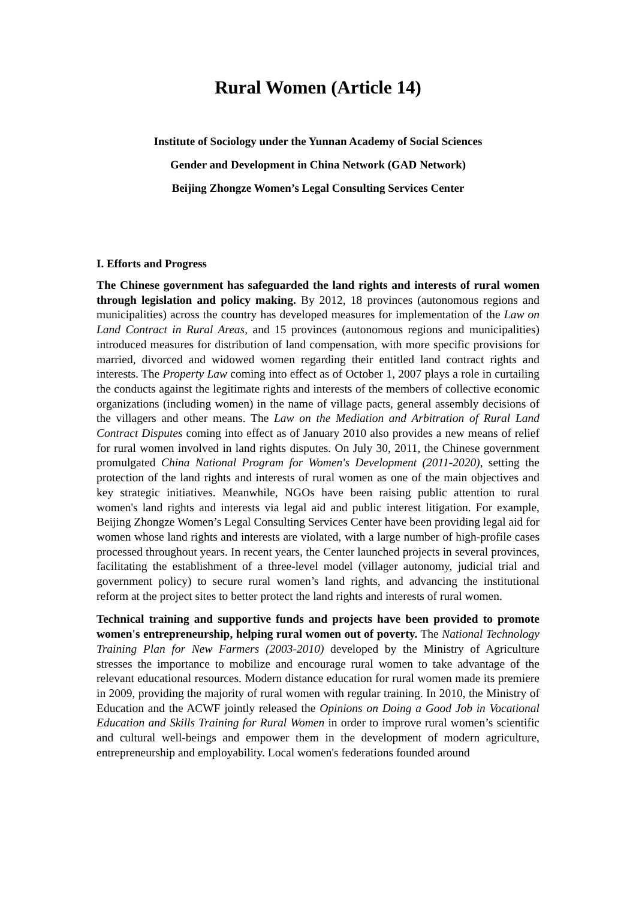Rural Women (Article 14)
Institute of Sociology under the Yunnan Academy of Social Sciences
Gender and Development in China Network (GAD Network)
Beijing Zhongze Women’s Legal Consulting Services Center
I. Efforts and Progress
The Chinese government has safeguarded the land rights and interests of rural women through legislation and policy making. By 2012, 18 provinces (autonomous regions and municipalities) across the country has developed measures for implementation of the Law on Land Contract in Rural Areas, and 15 provinces (autonomous regions and municipalities) introduced measures for distribution of land compensation, with more specific provisions for married, divorced and widowed women regarding their entitled land contract rights and interests. The Property Law coming into effect as of October 1, 2007 plays a role in curtailing the conducts against the legitimate rights and interests of the members of collective economic organizations (including women) in the name of village pacts, general assembly decisions of the villagers and other means. The Law on the Mediation and Arbitration of Rural Land Contract Disputes coming into effect as of January 2010 also provides a new means of relief for rural women involved in land rights disputes. On July 30, 2011, the Chinese government promulgated China National Program for Women's Development (2011-2020), setting the protection of the land rights and interests of rural women as one of the main objectives and key strategic initiatives. Meanwhile, NGOs have been raising public attention to rural women's land rights and interests via legal aid and public interest litigation. For example, Beijing Zhongze Women’s Legal Consulting Services Center have been providing legal aid for women whose land rights and interests are violated, with a large number of high-profile cases processed throughout years. In recent years, the Center launched projects in several provinces, facilitating the establishment of a three-level model (villager autonomy, judicial trial and government policy) to secure rural women’s land rights, and advancing the institutional reform at the project sites to better protect the land rights and interests of rural women.
Technical training and supportive funds and projects have been provided to promote women's entrepreneurship, helping rural women out of poverty. The National Technology Training Plan for New Farmers (2003-2010) developed by the Ministry of Agriculture stresses the importance to mobilize and encourage rural women to take advantage of the relevant educational resources. Modern distance education for rural women made its premiere in 2009, providing the majority of rural women with regular training. In 2010, the Ministry of Education and the ACWF jointly released the Opinions on Doing a Good Job in Vocational Education and Skills Training for Rural Women in order to improve rural women’s scientific and cultural well-beings and empower them in the development of modern agriculture, entrepreneurship and employability. Local women's federations founded around